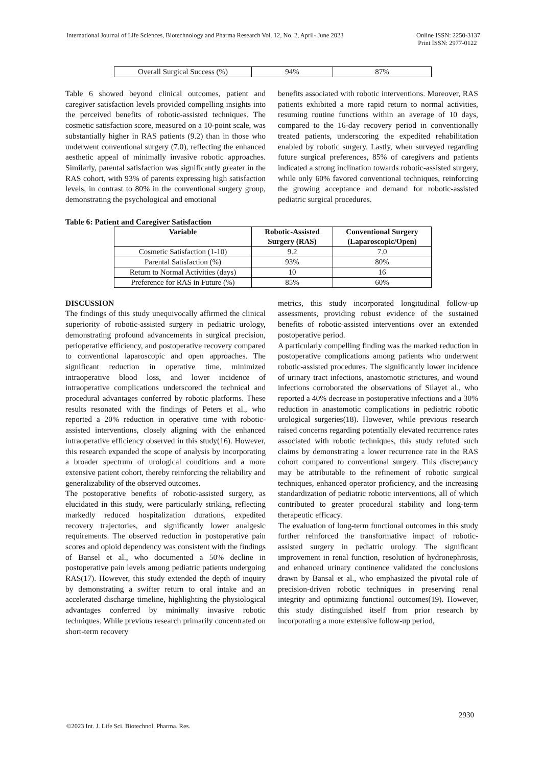International Journal of Life Sciences, Biotechnology and Pharma Research Vol. 12, No. 2, April- June 2023
Online ISSN: 2250-3137
Print ISSN: 2977-0122
| Overall Surgical Success (%) | 94% | 87% |
Table 6 showed beyond clinical outcomes, patient and caregiver satisfaction levels provided compelling insights into the perceived benefits of robotic-assisted techniques. The cosmetic satisfaction score, measured on a 10-point scale, was substantially higher in RAS patients (9.2) than in those who underwent conventional surgery (7.0), reflecting the enhanced aesthetic appeal of minimally invasive robotic approaches. Similarly, parental satisfaction was significantly greater in the RAS cohort, with 93% of parents expressing high satisfaction levels, in contrast to 80% in the conventional surgery group, demonstrating the psychological and emotional
benefits associated with robotic interventions. Moreover, RAS patients exhibited a more rapid return to normal activities, resuming routine functions within an average of 10 days, compared to the 16-day recovery period in conventionally treated patients, underscoring the expedited rehabilitation enabled by robotic surgery. Lastly, when surveyed regarding future surgical preferences, 85% of caregivers and patients indicated a strong inclination towards robotic-assisted surgery, while only 60% favored conventional techniques, reinforcing the growing acceptance and demand for robotic-assisted pediatric surgical procedures.
Table 6: Patient and Caregiver Satisfaction
| Variable | Robotic-Assisted Surgery (RAS) | Conventional Surgery (Laparoscopic/Open) |
| --- | --- | --- |
| Cosmetic Satisfaction (1-10) | 9.2 | 7.0 |
| Parental Satisfaction (%) | 93% | 80% |
| Return to Normal Activities (days) | 10 | 16 |
| Preference for RAS in Future (%) | 85% | 60% |
DISCUSSION
The findings of this study unequivocally affirmed the clinical superiority of robotic-assisted surgery in pediatric urology, demonstrating profound advancements in surgical precision, perioperative efficiency, and postoperative recovery compared to conventional laparoscopic and open approaches. The significant reduction in operative time, minimized intraoperative blood loss, and lower incidence of intraoperative complications underscored the technical and procedural advantages conferred by robotic platforms. These results resonated with the findings of Peters et al., who reported a 20% reduction in operative time with robotic-assisted interventions, closely aligning with the enhanced intraoperative efficiency observed in this study(16). However, this research expanded the scope of analysis by incorporating a broader spectrum of urological conditions and a more extensive patient cohort, thereby reinforcing the reliability and generalizability of the observed outcomes.
The postoperative benefits of robotic-assisted surgery, as elucidated in this study, were particularly striking, reflecting markedly reduced hospitalization durations, expedited recovery trajectories, and significantly lower analgesic requirements. The observed reduction in postoperative pain scores and opioid dependency was consistent with the findings of Bansel et al., who documented a 50% decline in postoperative pain levels among pediatric patients undergoing RAS(17). However, this study extended the depth of inquiry by demonstrating a swifter return to oral intake and an accelerated discharge timeline, highlighting the physiological advantages conferred by minimally invasive robotic techniques. While previous research primarily concentrated on short-term recovery
metrics, this study incorporated longitudinal follow-up assessments, providing robust evidence of the sustained benefits of robotic-assisted interventions over an extended postoperative period.
A particularly compelling finding was the marked reduction in postoperative complications among patients who underwent robotic-assisted procedures. The significantly lower incidence of urinary tract infections, anastomotic strictures, and wound infections corroborated the observations of Silayet al., who reported a 40% decrease in postoperative infections and a 30% reduction in anastomotic complications in pediatric robotic urological surgeries(18). However, while previous research raised concerns regarding potentially elevated recurrence rates associated with robotic techniques, this study refuted such claims by demonstrating a lower recurrence rate in the RAS cohort compared to conventional surgery. This discrepancy may be attributable to the refinement of robotic surgical techniques, enhanced operator proficiency, and the increasing standardization of pediatric robotic interventions, all of which contributed to greater procedural stability and long-term therapeutic efficacy.
The evaluation of long-term functional outcomes in this study further reinforced the transformative impact of robotic-assisted surgery in pediatric urology. The significant improvement in renal function, resolution of hydronephrosis, and enhanced urinary continence validated the conclusions drawn by Bansal et al., who emphasized the pivotal role of precision-driven robotic techniques in preserving renal integrity and optimizing functional outcomes(19). However, this study distinguished itself from prior research by incorporating a more extensive follow-up period,
2930
©2023 Int. J. Life Sci. Biotechnol. Pharma. Res.